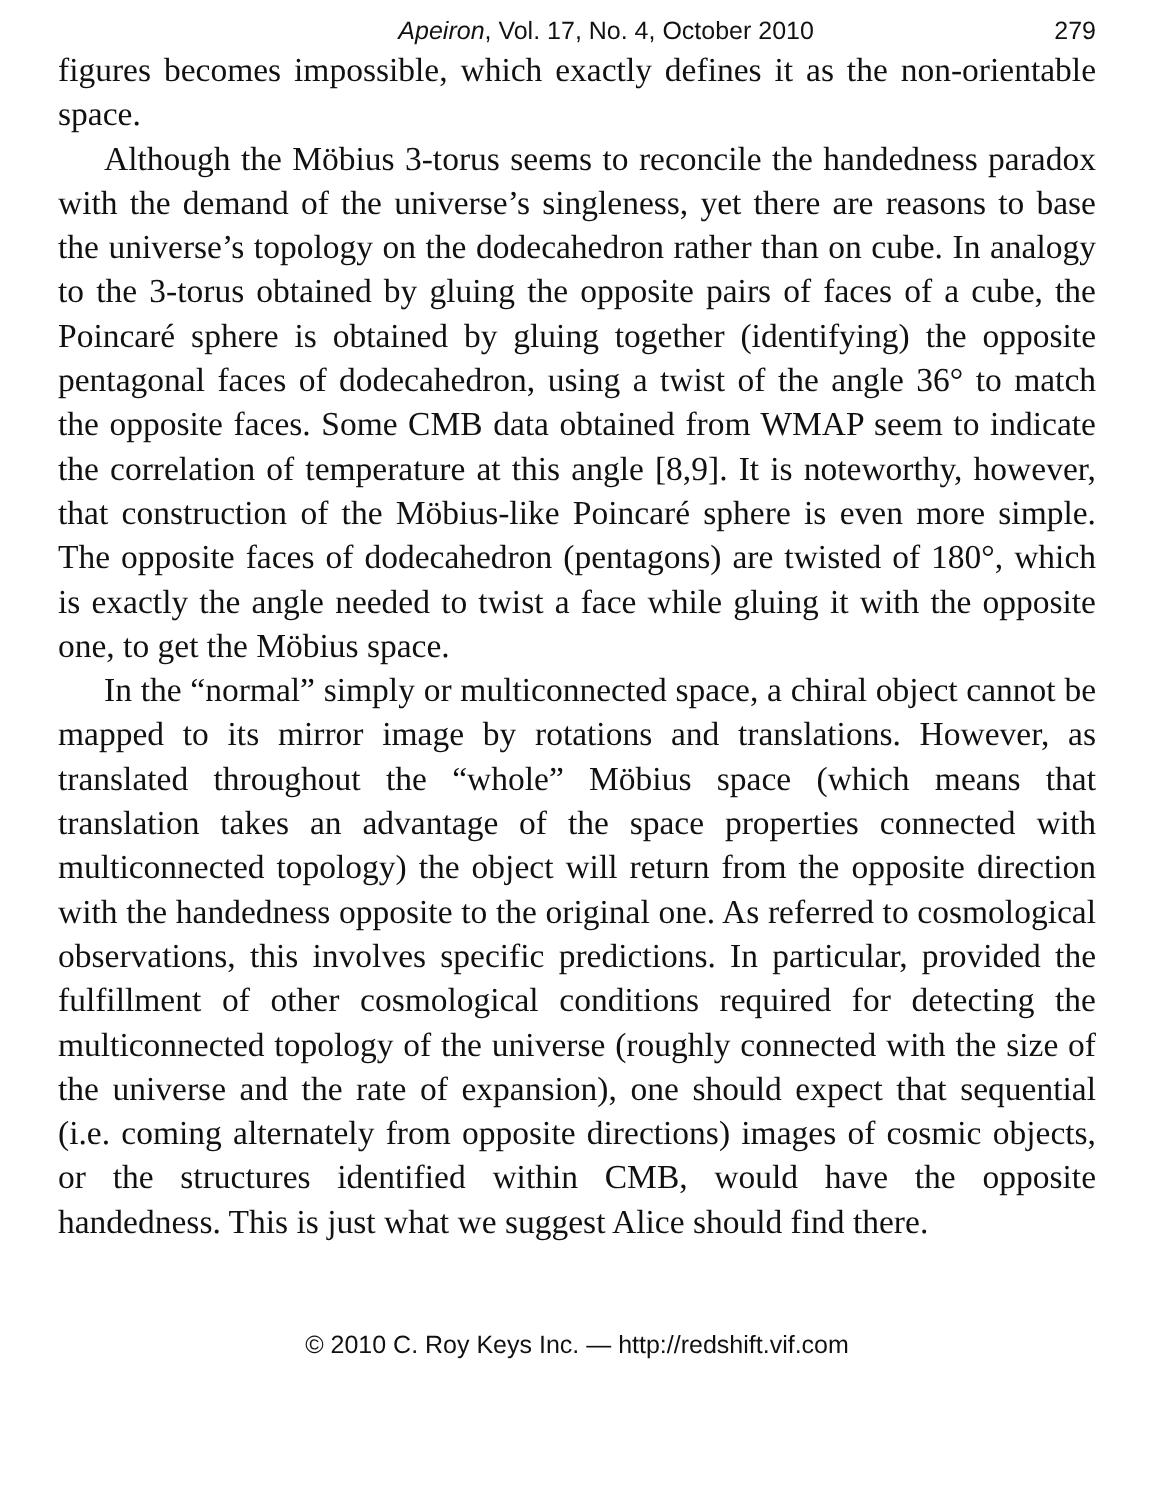Apeiron, Vol. 17, No. 4, October 2010 279
figures becomes impossible, which exactly defines it as the non-orientable space.
Although the Möbius 3-torus seems to reconcile the handedness paradox with the demand of the universe’s singleness, yet there are reasons to base the universe’s topology on the dodecahedron rather than on cube. In analogy to the 3-torus obtained by gluing the opposite pairs of faces of a cube, the Poincaré sphere is obtained by gluing together (identifying) the opposite pentagonal faces of dodecahedron, using a twist of the angle 36° to match the opposite faces. Some CMB data obtained from WMAP seem to indicate the correlation of temperature at this angle [8,9]. It is noteworthy, however, that construction of the Möbius-like Poincaré sphere is even more simple. The opposite faces of dodecahedron (pentagons) are twisted of 180°, which is exactly the angle needed to twist a face while gluing it with the opposite one, to get the Möbius space.
In the “normal” simply or multiconnected space, a chiral object cannot be mapped to its mirror image by rotations and translations. However, as translated throughout the “whole” Möbius space (which means that translation takes an advantage of the space properties connected with multiconnected topology) the object will return from the opposite direction with the handedness opposite to the original one. As referred to cosmological observations, this involves specific predictions. In particular, provided the fulfillment of other cosmological conditions required for detecting the multiconnected topology of the universe (roughly connected with the size of the universe and the rate of expansion), one should expect that sequential (i.e. coming alternately from opposite directions) images of cosmic objects, or the structures identified within CMB, would have the opposite handedness. This is just what we suggest Alice should find there.
© 2010 C. Roy Keys Inc. — http://redshift.vif.com